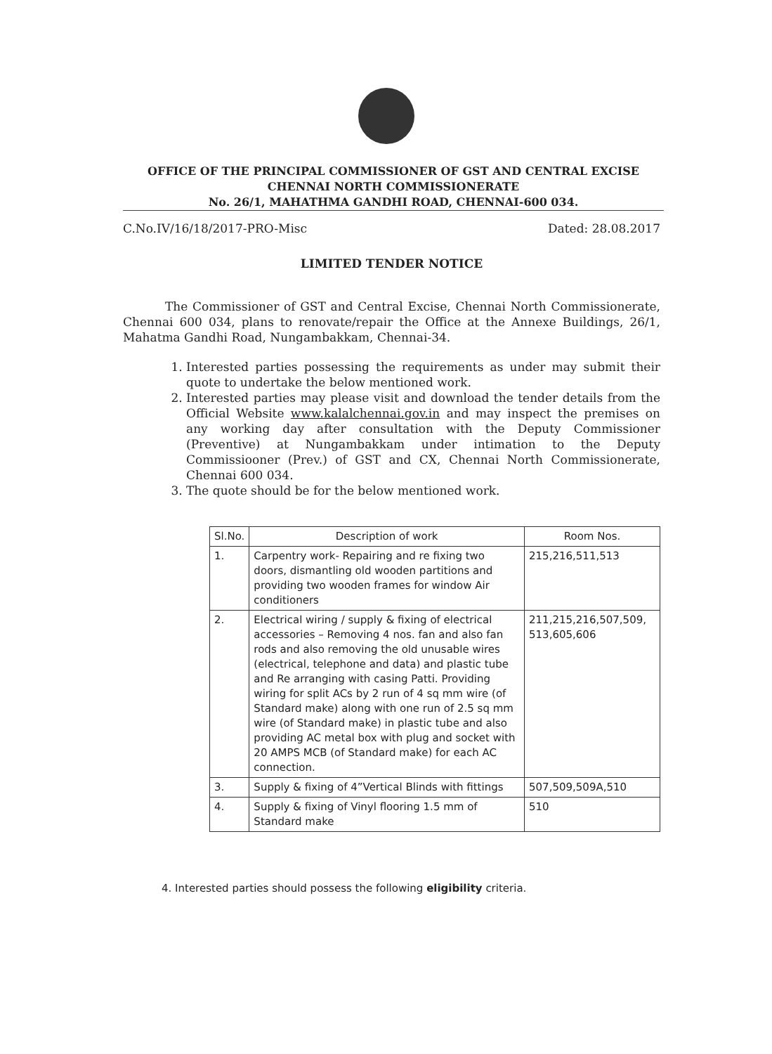OFFICE OF THE PRINCIPAL COMMISSIONER OF GST AND CENTRAL EXCISE
CHENNAI NORTH COMMISSIONERATE
No. 26/1, MAHATHMA GANDHI ROAD, CHENNAI-600 034.
C.No.IV/16/18/2017-PRO-Misc Dated: 28.08.2017
LIMITED TENDER NOTICE
The Commissioner of GST and Central Excise, Chennai North Commissionerate, Chennai 600 034, plans to renovate/repair the Office at the Annexe Buildings, 26/1, Mahatma Gandhi Road, Nungambakkam, Chennai-34.
1. Interested parties possessing the requirements as under may submit their quote to undertake the below mentioned work.
2. Interested parties may please visit and download the tender details from the Official Website www.kalalchennai.gov.in and may inspect the premises on any working day after consultation with the Deputy Commissioner (Preventive) at Nungambakkam under intimation to the Deputy Commissiooner (Prev.) of GST and CX, Chennai North Commissionerate, Chennai 600 034.
3. The quote should be for the below mentioned work.
| Sl.No. | Description of work | Room Nos. |
| --- | --- | --- |
| 1. | Carpentry work- Repairing and re fixing two doors, dismantling old wooden partitions and providing two wooden frames for window Air conditioners | 215,216,511,513 |
| 2. | Electrical wiring / supply & fixing of electrical accessories – Removing 4 nos. fan and also fan rods and also removing the old unusable wires (electrical, telephone and data) and plastic tube and Re arranging with casing Patti. Providing wiring for split ACs by 2 run of 4 sq mm wire (of Standard make) along with one run of 2.5 sq mm wire (of Standard make) in plastic tube and also providing AC metal box with plug and socket with 20 AMPS MCB (of Standard make) for each AC connection. | 211,215,216,507,509, 513,605,606 |
| 3. | Supply & fixing of 4”Vertical Blinds with fittings | 507,509,509A,510 |
| 4. | Supply & fixing of Vinyl flooring 1.5 mm of Standard make | 510 |
4. Interested parties should possess the following eligibility criteria.